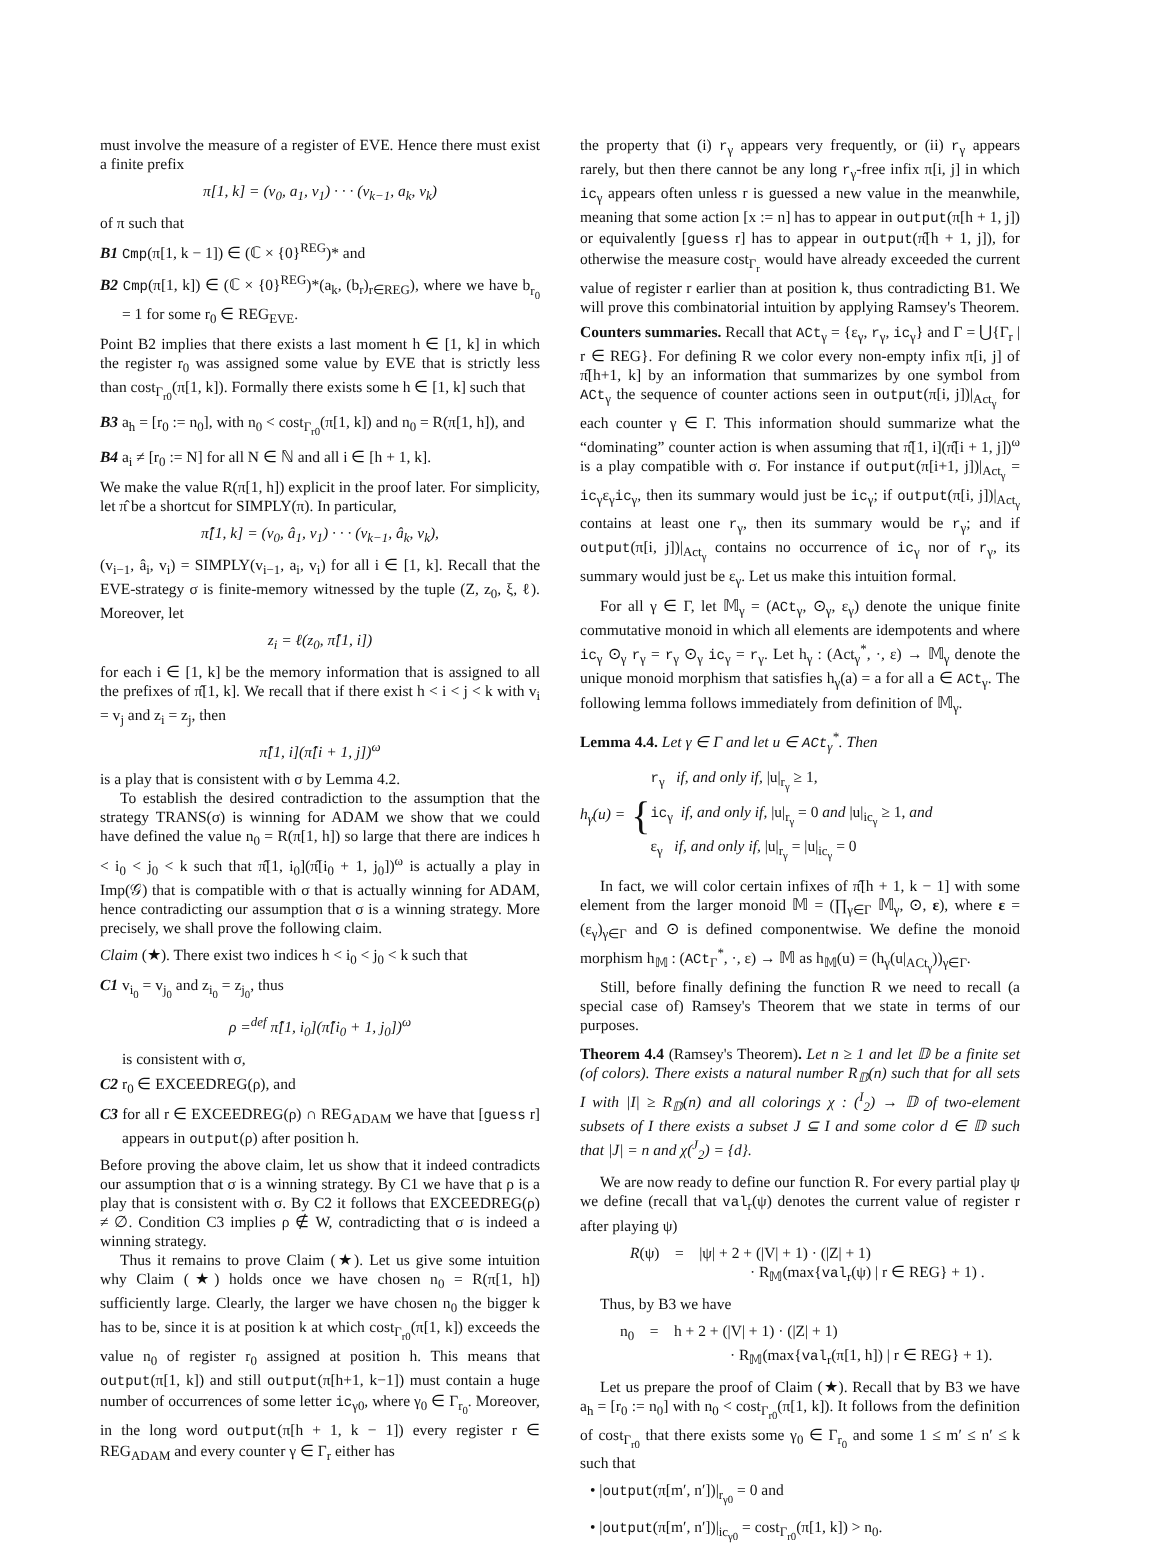must involve the measure of a register of EVE. Hence there must exist a finite prefix
π[1, k] = (v<sub>0</sub>, a<sub>1</sub>, v<sub>1</sub>) · · · (v<sub>k−1</sub>, a<sub>k</sub>, v<sub>k</sub>)
of π such that
B1 Cmp(π[1, k − 1]) ∈ (ℂ × {0}<sup>REG</sup>)* and
B2 Cmp(π[1, k]) ∈ (ℂ × {0}<sup>REG</sup>)*(a<sub>k</sub>, (b<sub>r</sub>)<sub>r∈REG</sub>), where we have b<sub>r<sub>0</sub></sub> = 1 for some r<sub>0</sub> ∈ REG<sub>EVE</sub>.
Point B2 implies that there exists a last moment h ∈ [1, k] in which the register r<sub>0</sub> was assigned some value by EVE that is strictly less than cost<sub>Γ<sub>r0</sub></sub>(π[1, k]). Formally there exists some h ∈ [1, k] such that
B3 a<sub>h</sub> = [r<sub>0</sub> := n<sub>0</sub>], with n<sub>0</sub> < cost<sub>Γ<sub>r0</sub></sub>(π[1, k]) and n<sub>0</sub> = R(π[1, h]), and
B4 a<sub>i</sub> ≠ [r<sub>0</sub> := N] for all N ∈ ℕ and all i ∈ [h + 1, k].
We make the value R(π[1, h]) explicit in the proof later. For simplicity, let π̂ be a shortcut for SIMPLY(π). In particular,
π̂[1, k] = (v<sub>0</sub>, â<sub>1</sub>, v<sub>1</sub>) · · · (v<sub>k−1</sub>, â<sub>k</sub>, v<sub>k</sub>),
(v<sub>i−1</sub>, â<sub>i</sub>, v<sub>i</sub>) = SIMPLY(v<sub>i−1</sub>, a<sub>i</sub>, v<sub>i</sub>) for all i ∈ [1, k]. Recall that the EVE-strategy σ is finite-memory witnessed by the tuple (Z, z<sub>0</sub>, ξ, ℓ). Moreover, let
z<sub>i</sub> = ℓ(z<sub>0</sub>, π̂[1, i])
for each i ∈ [1, k] be the memory information that is assigned to all the prefixes of π̂[1, k]. We recall that if there exist h < i < j < k with v<sub>i</sub> = v<sub>j</sub> and z<sub>i</sub> = z<sub>j</sub>, then
π̂[1, i](π̂[i + 1, j])<sup>ω</sup>
is a play that is consistent with σ by Lemma 4.2.
To establish the desired contradiction to the assumption that the strategy TRANS(σ) is winning for ADAM we show that we could have defined the value n<sub>0</sub> = R(π[1, h]) so large that there are indices h < i<sub>0</sub> < j<sub>0</sub> < k such that π̂[1, i<sub>0</sub>](π̂[i<sub>0</sub> + 1, j<sub>0</sub>])<sup>ω</sup> is actually a play in Imp(𝒢) that is compatible with σ that is actually winning for ADAM, hence contradicting our assumption that σ is a winning strategy. More precisely, we shall prove the following claim.
Claim (★). There exist two indices h < i<sub>0</sub> < j<sub>0</sub> < k such that
C1 v<sub>i<sub>0</sub></sub> = v<sub>j<sub>0</sub></sub> and z<sub>i<sub>0</sub></sub> = z<sub>j<sub>0</sub></sub>, thus
ρ =<sup>def</sup> π̂[1, i<sub>0</sub>](π̂[i<sub>0</sub> + 1, j<sub>0</sub>])<sup>ω</sup>
is consistent with σ,
C2 r<sub>0</sub> ∈ EXCEEDREG(ρ), and
C3 for all r ∈ EXCEEDREG(ρ) ∩ REG<sub>ADAM</sub> we have that [guess r] appears in output(ρ) after position h.
Before proving the above claim, let us show that it indeed contradicts our assumption that σ is a winning strategy. By C1 we have that ρ is a play that is consistent with σ. By C2 it follows that EXCEEDREG(ρ) ≠ ∅. Condition C3 implies ρ ∉ W, contradicting that σ is indeed a winning strategy.
Thus it remains to prove Claim (★). Let us give some intuition why Claim (★) holds once we have chosen n<sub>0</sub> = R(π[1, h]) sufficiently large. Clearly, the larger we have chosen n<sub>0</sub> the bigger k has to be, since it is at position k at which cost<sub>Γ<sub>r0</sub></sub>(π[1, k]) exceeds the value n<sub>0</sub> of register r<sub>0</sub> assigned at position h. This means that output(π[1, k]) and still output(π[h+1, k−1]) must contain a huge number of occurrences of some letter ic<sub>γ0</sub>, where γ<sub>0</sub> ∈ Γ<sub>r<sub>0</sub></sub>. Moreover, in the long word output(π[h + 1, k − 1]) every register r ∈ REG<sub>ADAM</sub> and every counter γ ∈ Γ<sub>r</sub> either has
the property that (i) r<sub>γ</sub> appears very frequently, or (ii) r<sub>γ</sub> appears rarely, but then there cannot be any long r<sub>γ</sub>-free infix π[i, j] in which ic<sub>γ</sub> appears often unless r is guessed a new value in the meanwhile, meaning that some action [x := n] has to appear in output(π[h + 1, j]) or equivalently [guess r] has to appear in output(π̂[h + 1, j]), for otherwise the measure cost<sub>Γ<sub>r</sub></sub> would have already exceeded the current value of register r earlier than at position k, thus contradicting B1. We will prove this combinatorial intuition by applying Ramsey's Theorem.
Counters summaries. Recall that ACt<sub>γ</sub> = {ε<sub>γ</sub>, r<sub>γ</sub>, ic<sub>γ</sub>} and Γ = ⋃{Γ<sub>r</sub> | r ∈ REG}. For defining R we color every non-empty infix π[i, j] of π̂[h+1, k] by an information that summarizes by one symbol from ACt<sub>γ</sub> the sequence of counter actions seen in output(π[i, j])|<sub>Act<sub>γ</sub></sub> for each counter γ ∈ Γ. This information should summarize what the “dominating” counter action is when assuming that π̂[1, i](π̂[i + 1, j])<sup>ω</sup> is a play compatible with σ. For instance if output(π[i+1, j])|<sub>Act<sub>γ</sub></sub> = ic<sub>γ</sub>ε<sub>γ</sub>ic<sub>γ</sub>, then its summary would just be ic<sub>γ</sub>; if output(π[i, j])|<sub>Act<sub>γ</sub></sub> contains at least one r<sub>γ</sub>, then its summary would be r<sub>γ</sub>; and if output(π[i, j])|<sub>Act<sub>γ</sub></sub> contains no occurrence of ic<sub>γ</sub> nor of r<sub>γ</sub>, its summary would just be ε<sub>γ</sub>. Let us make this intuition formal.
For all γ ∈ Γ, let 𝕄<sub>γ</sub> = (ACt<sub>γ</sub>, ⊙<sub>γ</sub>, ε<sub>γ</sub>) denote the unique finite commutative monoid in which all elements are idempotents and where ic<sub>γ</sub> ⊙<sub>γ</sub> r<sub>γ</sub> = r<sub>γ</sub> ⊙<sub>γ</sub> ic<sub>γ</sub> = r<sub>γ</sub>. Let h<sub>γ</sub> : (Act<sub>γ</sub><sup>*</sup>, ·, ε) → 𝕄<sub>γ</sub> denote the unique monoid morphism that satisfies h<sub>γ</sub>(a) = a for all a ∈ ACt<sub>γ</sub>. The following lemma follows immediately from definition of 𝕄<sub>γ</sub>.
Lemma 4.4. Let γ ∈ Γ and let u ∈ ACt<sub>γ</sub><sup>*</sup>. Then
h<sub>γ</sub>(u) =
{
r<sub>γ</sub> if, and only if, |u|<sub>r<sub>γ</sub></sub> ≥ 1,
ic<sub>γ</sub> if, and only if, |u|<sub>r<sub>γ</sub></sub> = 0 and |u|<sub>ic<sub>γ</sub></sub> ≥ 1, and
ε<sub>γ</sub> if, and only if, |u|<sub>r<sub>γ</sub></sub> = |u|<sub>ic<sub>γ</sub></sub> = 0
In fact, we will color certain infixes of π̂[h + 1, k − 1] with some element from the larger monoid 𝕄 = (∏<sub>γ∈Γ</sub> 𝕄<sub>γ</sub>, ⊙, ε), where ε = (ε<sub>γ</sub>)<sub>γ∈Γ</sub> and ⊙ is defined componentwise. We define the monoid morphism h<sub>𝕄</sub> : (ACt<sub>Γ</sub><sup>*</sup>, ·, ε) → 𝕄 as h<sub>𝕄</sub>(u) = (h<sub>γ</sub>(u|<sub>ACt<sub>γ</sub></sub>))<sub>γ∈Γ</sub>.
Still, before finally defining the function R we need to recall (a special case of) Ramsey's Theorem that we state in terms of our purposes.
Theorem 4.4 (Ramsey's Theorem). Let n ≥ 1 and let 𝔻 be a finite set (of colors). There exists a natural number R<sub>𝔻</sub>(n) such that for all sets I with |I| ≥ R<sub>𝔻</sub>(n) and all colorings χ : (<sup>I</sup><sub>2</sub>) → 𝔻 of two-element subsets of I there exists a subset J ⊆ I and some color d ∈ 𝔻 such that |J| = n and χ(<sup>J</sup><sub>2</sub>) = {d}.
We are now ready to define our function R. For every partial play ψ we define (recall that val<sub>r</sub>(ψ) denotes the current value of register r after playing ψ)
R(ψ) = |ψ| + 2 + (|V| + 1) · (|Z| + 1)
· R<sub>𝕄</sub>(max{val<sub>r</sub>(ψ) | r ∈ REG} + 1) .
Thus, by B3 we have
n<sub>0</sub> = h + 2 + (|V| + 1) · (|Z| + 1)
· R<sub>𝕄</sub>(max{val<sub>r</sub>(π[1, h]) | r ∈ REG} + 1).
Let us prepare the proof of Claim (★). Recall that by B3 we have a<sub>h</sub> = [r<sub>0</sub> := n<sub>0</sub>] with n<sub>0</sub> < cost<sub>Γ<sub>r0</sub></sub>(π[1, k]). It follows from the definition of cost<sub>Γ<sub>r0</sub></sub> that there exists some γ<sub>0</sub> ∈ Γ<sub>r<sub>0</sub></sub> and some 1 ≤ m′ ≤ n′ ≤ k such that
• |output(π[m′, n′])|<sub>r<sub>γ0</sub></sub> = 0 and
• |output(π[m′, n′])|<sub>ic<sub>γ0</sub></sub> = cost<sub>Γ<sub>r0</sub></sub>(π[1, k]) > n<sub>0</sub>.